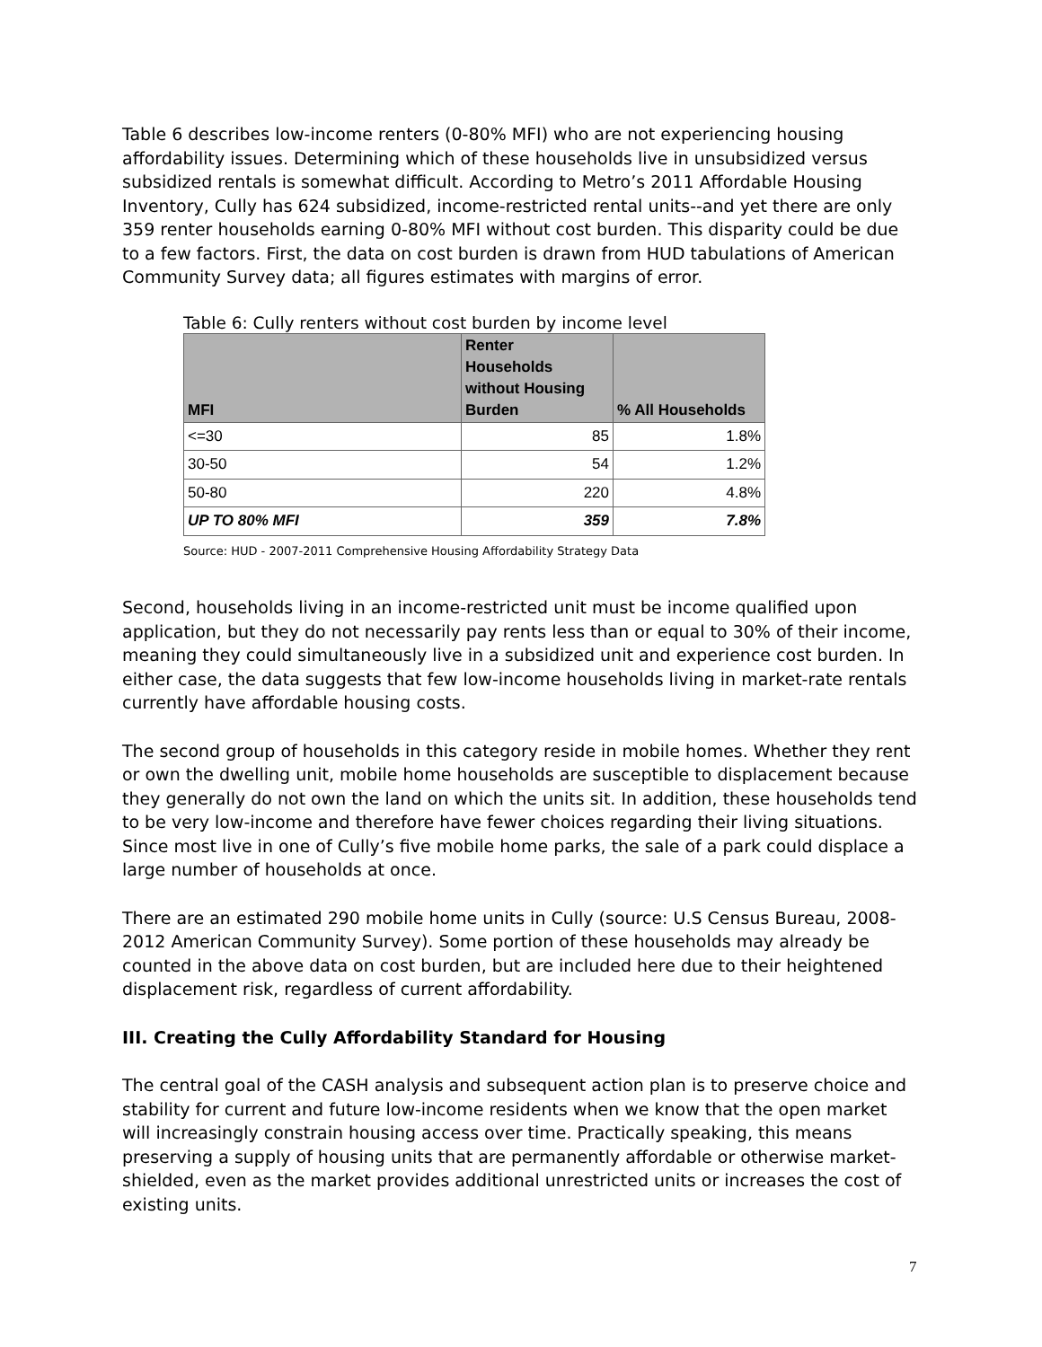Table 6 describes low-income renters (0-80% MFI) who are not experiencing housing affordability issues. Determining which of these households live in unsubsidized versus subsidized rentals is somewhat difficult. According to Metro’s 2011 Affordable Housing Inventory, Cully has 624 subsidized, income-restricted rental units--and yet there are only 359 renter households earning 0-80% MFI without cost burden. This disparity could be due to a few factors. First, the data on cost burden is drawn from HUD tabulations of American Community Survey data; all figures estimates with margins of error.
Table 6: Cully renters without cost burden by income level
| MFI | Renter Households without Housing Burden | % All Households |
| --- | --- | --- |
| <=30 | 85 | 1.8% |
| 30-50 | 54 | 1.2% |
| 50-80 | 220 | 4.8% |
| UP TO 80% MFI | 359 | 7.8% |
Source: HUD - 2007-2011 Comprehensive Housing Affordability Strategy Data
Second, households living in an income-restricted unit must be income qualified upon application, but they do not necessarily pay rents less than or equal to 30% of their income, meaning they could simultaneously live in a subsidized unit and experience cost burden. In either case, the data suggests that few low-income households living in market-rate rentals currently have affordable housing costs.
The second group of households in this category reside in mobile homes. Whether they rent or own the dwelling unit, mobile home households are susceptible to displacement because they generally do not own the land on which the units sit. In addition, these households tend to be very low-income and therefore have fewer choices regarding their living situations. Since most live in one of Cully’s five mobile home parks, the sale of a park could displace a large number of households at once.
There are an estimated 290 mobile home units in Cully (source: U.S Census Bureau, 2008-2012 American Community Survey). Some portion of these households may already be counted in the above data on cost burden, but are included here due to their heightened displacement risk, regardless of current affordability.
III. Creating the Cully Affordability Standard for Housing
The central goal of the CASH analysis and subsequent action plan is to preserve choice and stability for current and future low-income residents when we know that the open market will increasingly constrain housing access over time. Practically speaking, this means preserving a supply of housing units that are permanently affordable or otherwise market-shielded, even as the market provides additional unrestricted units or increases the cost of existing units.
7